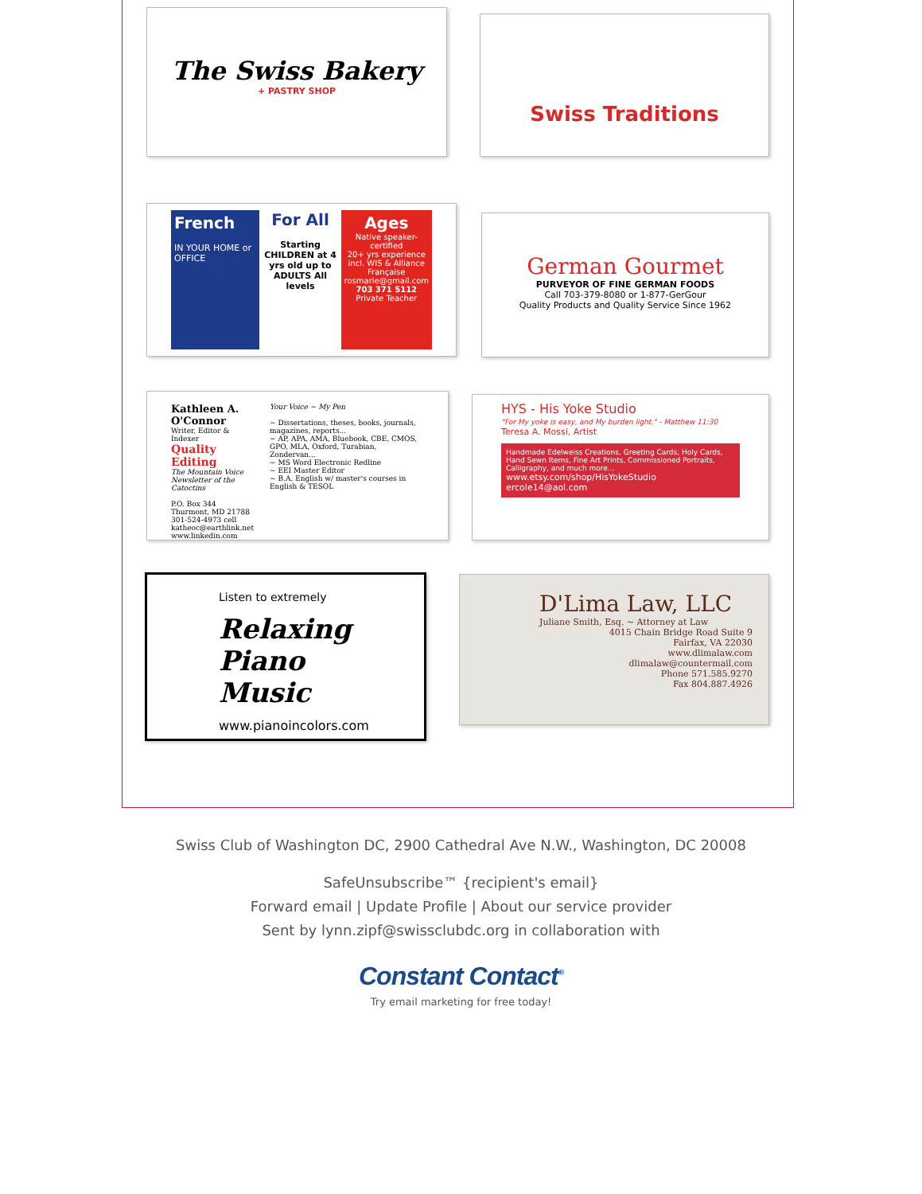The Swiss Bakery
+ PASTRY SHOP
Swiss Traditions
French
IN YOUR HOME or OFFICE
For All
Starting CHILDREN at 4 yrs old up to ADULTS All levels
Ages
Native speaker-certified
20+ yrs experience incl. WIS & Alliance Française
rosmarie@gmail.com
703 371 5112
Private Teacher
German Gourmet
PURVEYOR OF FINE GERMAN FOODS
Call 703-379-8080 or 1-877-GerGour
Quality Products and Quality Service Since 1962
Kathleen A. O'Connor
Writer, Editor & Indexer
Quality Editing
The Mountain Voice
Newsletter of the Catoctins
P.O. Box 344
Thurmont, MD 21788
301-524-4973 cell
katheoc@earthlink.net
www.linkedin.com
Your Voice ~ My Pen
~ Dissertations, theses, books, journals, magazines, reports...
~ AP, APA, AMA, Bluebook, CBE, CMOS, GPO, MLA, Oxford, Turabian, Zondervan...
~ MS Word Electronic Redline
~ EEI Master Editor
~ B.A. English w/ master's courses in English & TESOL
HYS - His Yoke Studio
"For My yoke is easy, and My burden light." - Matthew 11:30
Teresa A. Mossi, Artist
Handmade Edelweiss Creations, Greeting Cards, Holy Cards, Hand Sewn Items, Fine Art Prints, Commissioned Portraits, Calligraphy, and much more...
www.etsy.com/shop/HisYokeStudio
ercole14@aol.com
Listen to extremely
Relaxing Piano Music
www.pianoincolors.com
D'Lima Law, LLC
Juliane Smith, Esq. ~ Attorney at Law
4015 Chain Bridge Road Suite 9
Fairfax, VA 22030
www.dlimalaw.com
dlimalaw@countermail.com
Phone 571.585.9270
Fax 804.887.4926
Swiss Club of Washington DC, 2900 Cathedral Ave N.W., Washington, DC 20008
SafeUnsubscribe™ {recipient's email}
Forward email | Update Profile | About our service provider
Sent by lynn.zipf@swissclubdc.org in collaboration with
Constant Contact<sup>®</sup>
Try email marketing for free today!